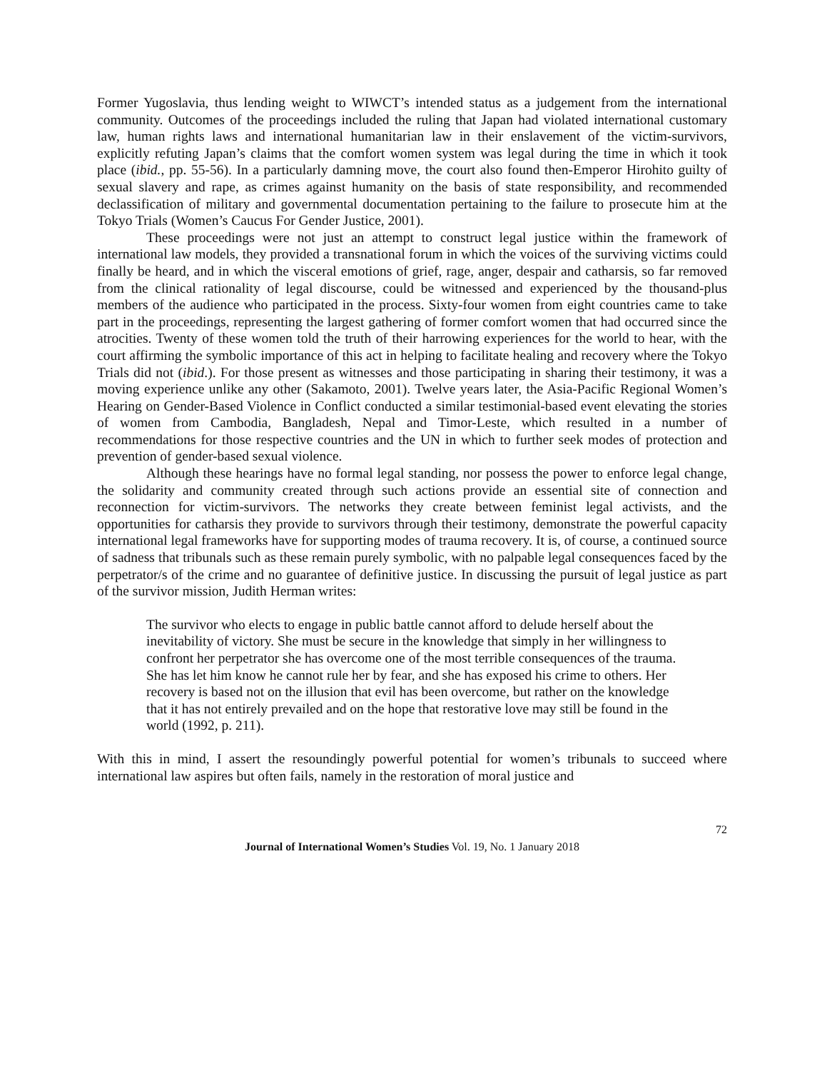Former Yugoslavia, thus lending weight to WIWCT’s intended status as a judgement from the international community. Outcomes of the proceedings included the ruling that Japan had violated international customary law, human rights laws and international humanitarian law in their enslavement of the victim-survivors, explicitly refuting Japan’s claims that the comfort women system was legal during the time in which it took place (ibid., pp. 55-56). In a particularly damning move, the court also found then-Emperor Hirohito guilty of sexual slavery and rape, as crimes against humanity on the basis of state responsibility, and recommended declassification of military and governmental documentation pertaining to the failure to prosecute him at the Tokyo Trials (Women’s Caucus For Gender Justice, 2001).
These proceedings were not just an attempt to construct legal justice within the framework of international law models, they provided a transnational forum in which the voices of the surviving victims could finally be heard, and in which the visceral emotions of grief, rage, anger, despair and catharsis, so far removed from the clinical rationality of legal discourse, could be witnessed and experienced by the thousand-plus members of the audience who participated in the process. Sixty-four women from eight countries came to take part in the proceedings, representing the largest gathering of former comfort women that had occurred since the atrocities. Twenty of these women told the truth of their harrowing experiences for the world to hear, with the court affirming the symbolic importance of this act in helping to facilitate healing and recovery where the Tokyo Trials did not (ibid.). For those present as witnesses and those participating in sharing their testimony, it was a moving experience unlike any other (Sakamoto, 2001). Twelve years later, the Asia-Pacific Regional Women’s Hearing on Gender-Based Violence in Conflict conducted a similar testimonial-based event elevating the stories of women from Cambodia, Bangladesh, Nepal and Timor-Leste, which resulted in a number of recommendations for those respective countries and the UN in which to further seek modes of protection and prevention of gender-based sexual violence.
Although these hearings have no formal legal standing, nor possess the power to enforce legal change, the solidarity and community created through such actions provide an essential site of connection and reconnection for victim-survivors. The networks they create between feminist legal activists, and the opportunities for catharsis they provide to survivors through their testimony, demonstrate the powerful capacity international legal frameworks have for supporting modes of trauma recovery. It is, of course, a continued source of sadness that tribunals such as these remain purely symbolic, with no palpable legal consequences faced by the perpetrator/s of the crime and no guarantee of definitive justice. In discussing the pursuit of legal justice as part of the survivor mission, Judith Herman writes:
The survivor who elects to engage in public battle cannot afford to delude herself about the inevitability of victory. She must be secure in the knowledge that simply in her willingness to confront her perpetrator she has overcome one of the most terrible consequences of the trauma. She has let him know he cannot rule her by fear, and she has exposed his crime to others. Her recovery is based not on the illusion that evil has been overcome, but rather on the knowledge that it has not entirely prevailed and on the hope that restorative love may still be found in the world (1992, p. 211).
With this in mind, I assert the resoundingly powerful potential for women’s tribunals to succeed where international law aspires but often fails, namely in the restoration of moral justice and
72
Journal of International Women’s Studies Vol. 19, No. 1 January 2018